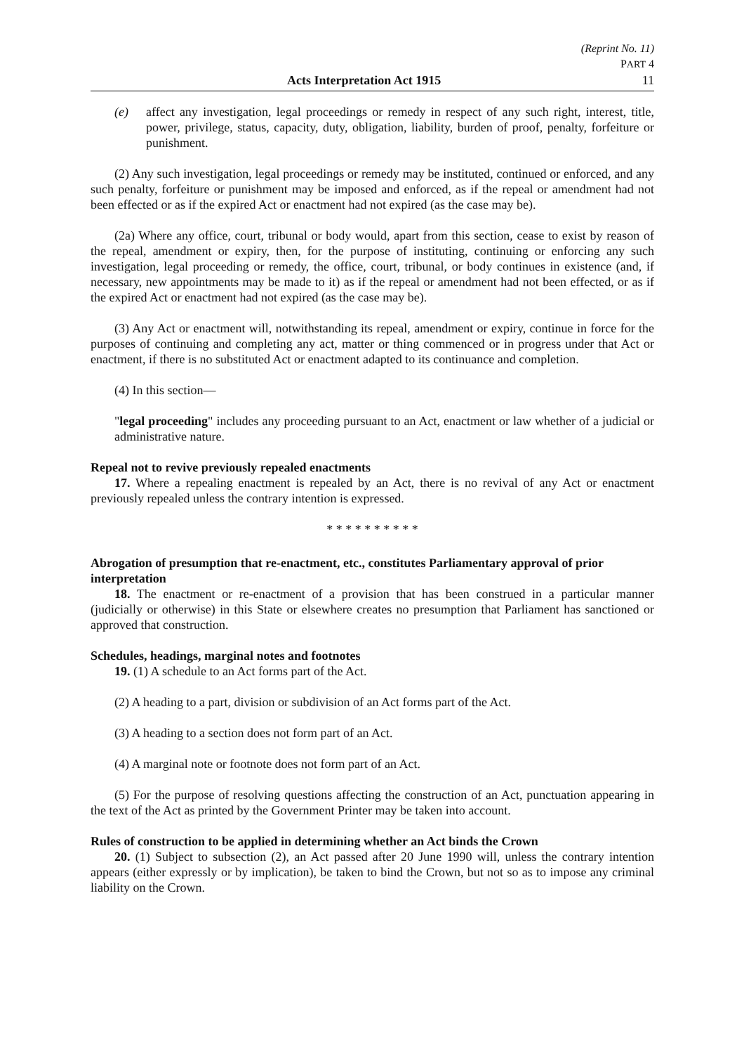(Reprint No. 11)
PART 4
Acts Interpretation Act 1915 11
(e) affect any investigation, legal proceedings or remedy in respect of any such right, interest, title, power, privilege, status, capacity, duty, obligation, liability, burden of proof, penalty, forfeiture or punishment.
(2) Any such investigation, legal proceedings or remedy may be instituted, continued or enforced, and any such penalty, forfeiture or punishment may be imposed and enforced, as if the repeal or amendment had not been effected or as if the expired Act or enactment had not expired (as the case may be).
(2a) Where any office, court, tribunal or body would, apart from this section, cease to exist by reason of the repeal, amendment or expiry, then, for the purpose of instituting, continuing or enforcing any such investigation, legal proceeding or remedy, the office, court, tribunal, or body continues in existence (and, if necessary, new appointments may be made to it) as if the repeal or amendment had not been effected, or as if the expired Act or enactment had not expired (as the case may be).
(3) Any Act or enactment will, notwithstanding its repeal, amendment or expiry, continue in force for the purposes of continuing and completing any act, matter or thing commenced or in progress under that Act or enactment, if there is no substituted Act or enactment adapted to its continuance and completion.
(4) In this section—
"legal proceeding" includes any proceeding pursuant to an Act, enactment or law whether of a judicial or administrative nature.
Repeal not to revive previously repealed enactments
17. Where a repealing enactment is repealed by an Act, there is no revival of any Act or enactment previously repealed unless the contrary intention is expressed.
* * * * * * * * * *
Abrogation of presumption that re-enactment, etc., constitutes Parliamentary approval of prior interpretation
18. The enactment or re-enactment of a provision that has been construed in a particular manner (judicially or otherwise) in this State or elsewhere creates no presumption that Parliament has sanctioned or approved that construction.
Schedules, headings, marginal notes and footnotes
19. (1) A schedule to an Act forms part of the Act.
(2) A heading to a part, division or subdivision of an Act forms part of the Act.
(3) A heading to a section does not form part of an Act.
(4) A marginal note or footnote does not form part of an Act.
(5) For the purpose of resolving questions affecting the construction of an Act, punctuation appearing in the text of the Act as printed by the Government Printer may be taken into account.
Rules of construction to be applied in determining whether an Act binds the Crown
20. (1) Subject to subsection (2), an Act passed after 20 June 1990 will, unless the contrary intention appears (either expressly or by implication), be taken to bind the Crown, but not so as to impose any criminal liability on the Crown.